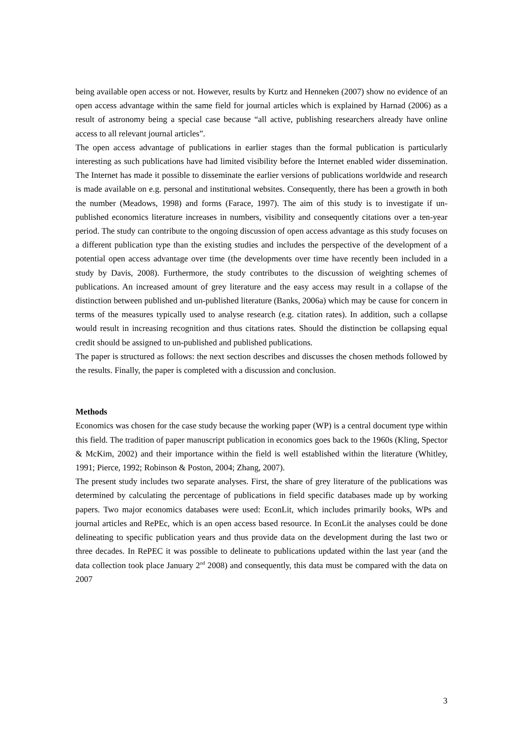being available open access or not. However, results by Kurtz and Henneken (2007) show no evidence of an open access advantage within the same field for journal articles which is explained by Harnad (2006) as a result of astronomy being a special case because “all active, publishing researchers already have online access to all relevant journal articles”.
The open access advantage of publications in earlier stages than the formal publication is particularly interesting as such publications have had limited visibility before the Internet enabled wider dissemination. The Internet has made it possible to disseminate the earlier versions of publications worldwide and research is made available on e.g. personal and institutional websites. Consequently, there has been a growth in both the number (Meadows, 1998) and forms (Farace, 1997). The aim of this study is to investigate if un-published economics literature increases in numbers, visibility and consequently citations over a ten-year period. The study can contribute to the ongoing discussion of open access advantage as this study focuses on a different publication type than the existing studies and includes the perspective of the development of a potential open access advantage over time (the developments over time have recently been included in a study by Davis, 2008). Furthermore, the study contributes to the discussion of weighting schemes of publications. An increased amount of grey literature and the easy access may result in a collapse of the distinction between published and un-published literature (Banks, 2006a) which may be cause for concern in terms of the measures typically used to analyse research (e.g. citation rates). In addition, such a collapse would result in increasing recognition and thus citations rates. Should the distinction be collapsing equal credit should be assigned to un-published and published publications.
The paper is structured as follows: the next section describes and discusses the chosen methods followed by the results. Finally, the paper is completed with a discussion and conclusion.
Methods
Economics was chosen for the case study because the working paper (WP) is a central document type within this field. The tradition of paper manuscript publication in economics goes back to the 1960s (Kling, Spector & McKim, 2002) and their importance within the field is well established within the literature (Whitley, 1991; Pierce, 1992; Robinson & Poston, 2004; Zhang, 2007).
The present study includes two separate analyses. First, the share of grey literature of the publications was determined by calculating the percentage of publications in field specific databases made up by working papers. Two major economics databases were used: EconLit, which includes primarily books, WPs and journal articles and RePEc, which is an open access based resource. In EconLit the analyses could be done delineating to specific publication years and thus provide data on the development during the last two or three decades. In RePEC it was possible to delineate to publications updated within the last year (and the data collection took place January 2<sup>nd</sup> 2008) and consequently, this data must be compared with the data on 2007
3